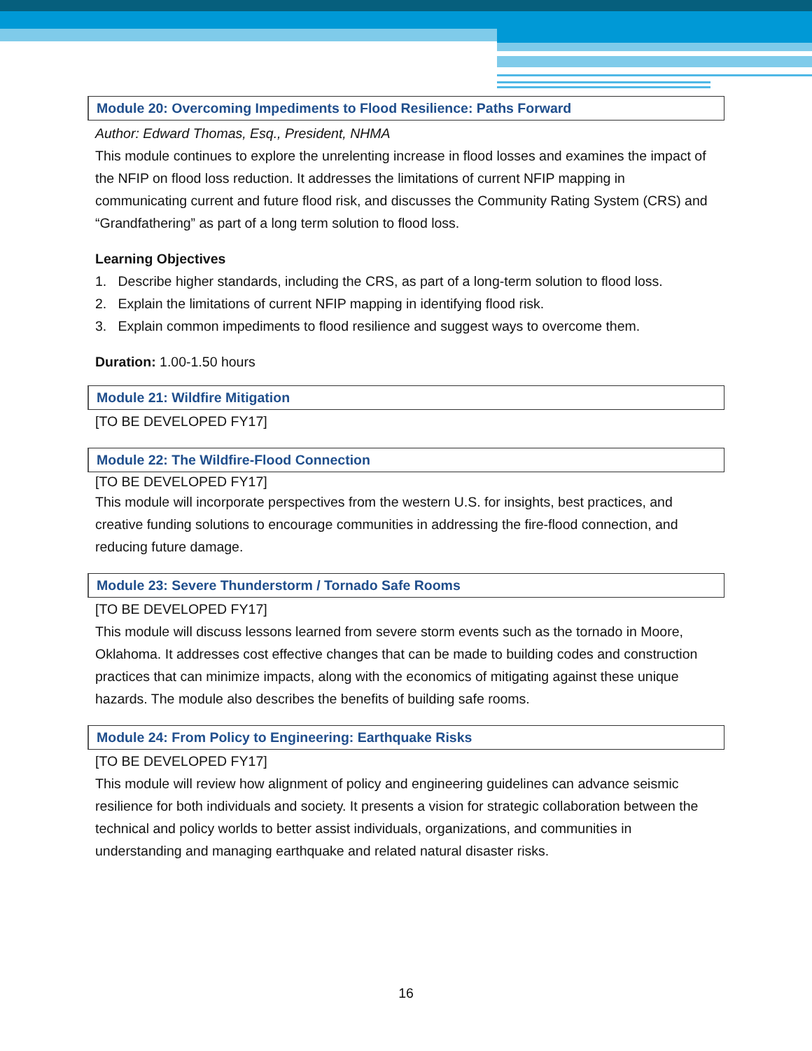Module 20: Overcoming Impediments to Flood Resilience: Paths Forward
Author: Edward Thomas, Esq., President, NHMA
This module continues to explore the unrelenting increase in flood losses and examines the impact of the NFIP on flood loss reduction. It addresses the limitations of current NFIP mapping in communicating current and future flood risk, and discusses the Community Rating System (CRS) and “Grandfathering” as part of a long term solution to flood loss.
Learning Objectives
1. Describe higher standards, including the CRS, as part of a long-term solution to flood loss.
2. Explain the limitations of current NFIP mapping in identifying flood risk.
3. Explain common impediments to flood resilience and suggest ways to overcome them.
Duration: 1.00-1.50 hours
Module 21: Wildfire Mitigation
[TO BE DEVELOPED FY17]
Module 22: The Wildfire-Flood Connection
[TO BE DEVELOPED FY17]
This module will incorporate perspectives from the western U.S. for insights, best practices, and creative funding solutions to encourage communities in addressing the fire-flood connection, and reducing future damage.
Module 23: Severe Thunderstorm / Tornado Safe Rooms
[TO BE DEVELOPED FY17]
This module will discuss lessons learned from severe storm events such as the tornado in Moore, Oklahoma. It addresses cost effective changes that can be made to building codes and construction practices that can minimize impacts, along with the economics of mitigating against these unique hazards. The module also describes the benefits of building safe rooms.
Module 24: From Policy to Engineering: Earthquake Risks
[TO BE DEVELOPED FY17]
This module will review how alignment of policy and engineering guidelines can advance seismic resilience for both individuals and society. It presents a vision for strategic collaboration between the technical and policy worlds to better assist individuals, organizations, and communities in understanding and managing earthquake and related natural disaster risks.
16